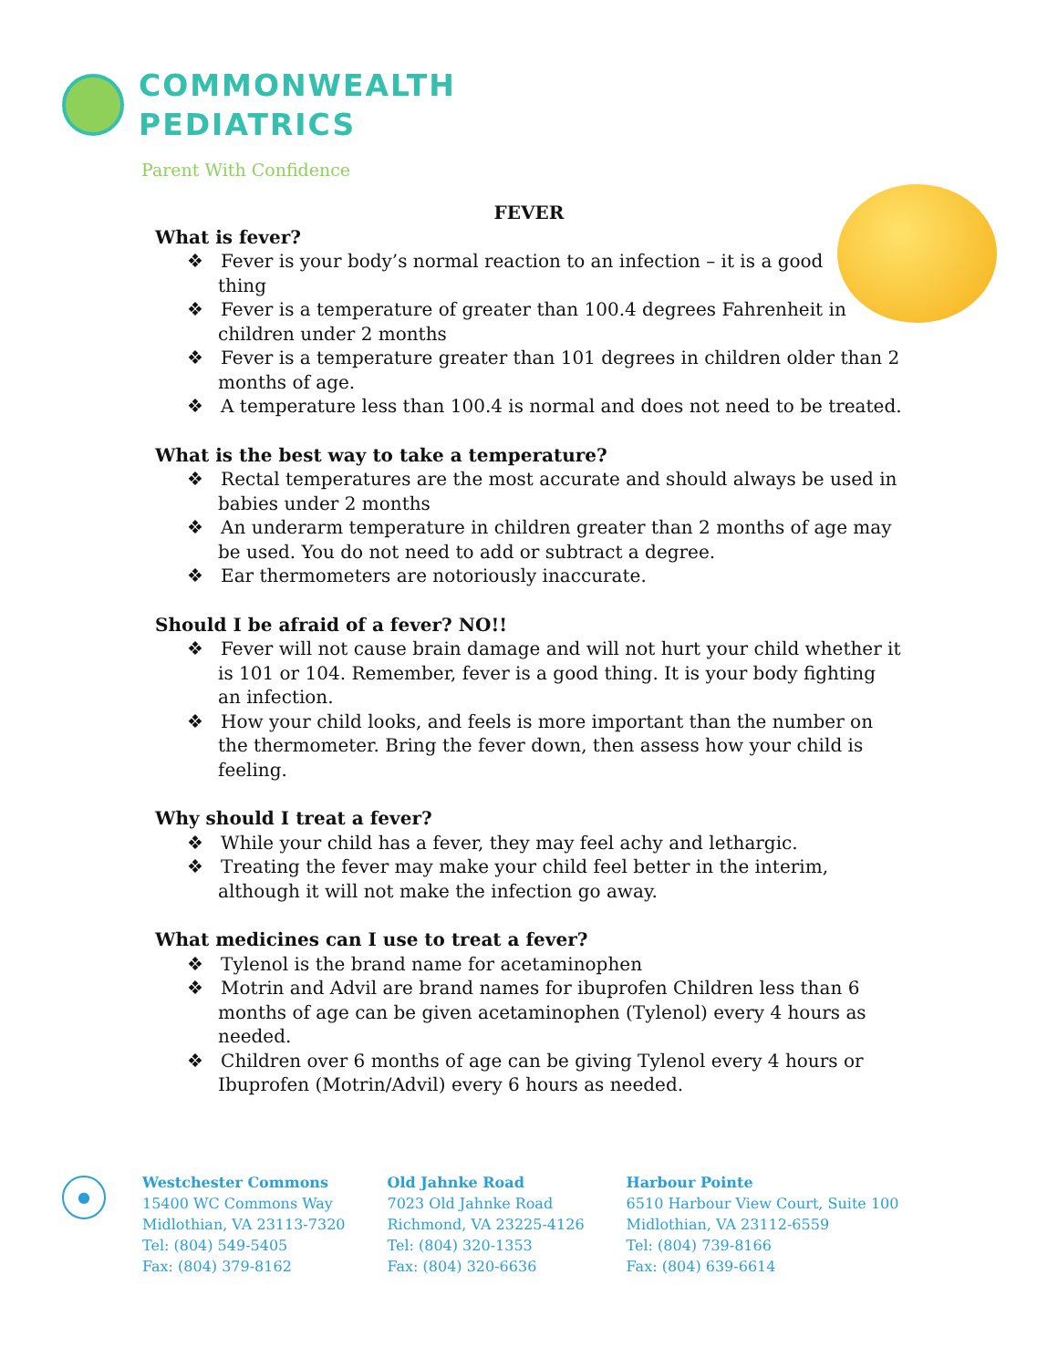COMMONWEALTH
PEDIATRICS
Parent With Confidence
FEVER
What is fever?
❖ Fever is your body’s normal reaction to an infection – it is a good
thing
❖ Fever is a temperature of greater than 100.4 degrees Fahrenheit in children under 2 months
❖ Fever is a temperature greater than 101 degrees in children older than 2 months of age.
❖ A temperature less than 100.4 is normal and does not need to be treated.
What is the best way to take a temperature?
❖ Rectal temperatures are the most accurate and should always be used in babies under 2 months
❖ An underarm temperature in children greater than 2 months of age may be used. You do not need to add or subtract a degree.
❖ Ear thermometers are notoriously inaccurate.
Should I be afraid of a fever? NO!!
❖ Fever will not cause brain damage and will not hurt your child whether it is 101 or 104. Remember, fever is a good thing. It is your body fighting an infection.
❖ How your child looks, and feels is more important than the number on the thermometer. Bring the fever down, then assess how your child is feeling.
Why should I treat a fever?
❖ While your child has a fever, they may feel achy and lethargic.
❖ Treating the fever may make your child feel better in the interim, although it will not make the infection go away.
What medicines can I use to treat a fever?
❖ Tylenol is the brand name for acetaminophen
❖ Motrin and Advil are brand names for ibuprofen Children less than 6 months of age can be given acetaminophen (Tylenol) every 4 hours as needed.
❖ Children over 6 months of age can be giving Tylenol every 4 hours or Ibuprofen (Motrin/Advil) every 6 hours as needed.
●
Westchester Commons
15400 WC Commons Way
Midlothian, VA 23113-7320
Tel: (804) 549-5405
Fax: (804) 379-8162
Old Jahnke Road
7023 Old Jahnke Road
Richmond, VA 23225-4126
Tel: (804) 320-1353
Fax: (804) 320-6636
Harbour Pointe
6510 Harbour View Court, Suite 100
Midlothian, VA 23112-6559
Tel: (804) 739-8166
Fax: (804) 639-6614